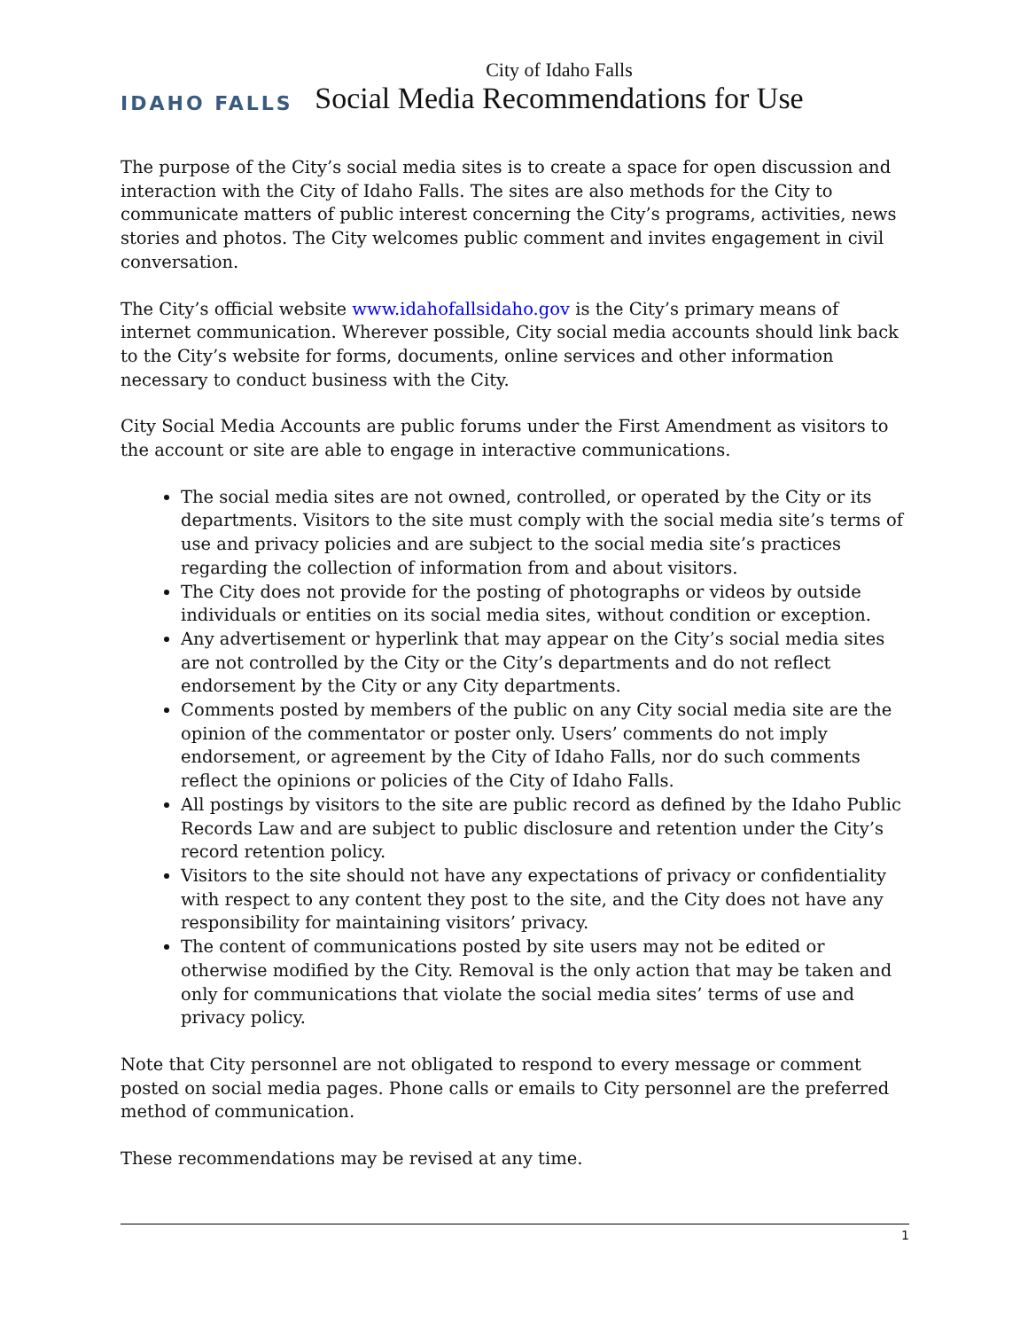IDAHO FALLS
City of Idaho Falls
Social Media Recommendations for Use
The purpose of the City’s social media sites is to create a space for open discussion and interaction with the City of Idaho Falls. The sites are also methods for the City to communicate matters of public interest concerning the City’s programs, activities, news stories and photos. The City welcomes public comment and invites engagement in civil conversation.
The City’s official website www.idahofallsidaho.gov is the City’s primary means of internet communication. Wherever possible, City social media accounts should link back to the City’s website for forms, documents, online services and other information necessary to conduct business with the City.
City Social Media Accounts are public forums under the First Amendment as visitors to the account or site are able to engage in interactive communications.
The social media sites are not owned, controlled, or operated by the City or its departments. Visitors to the site must comply with the social media site’s terms of use and privacy policies and are subject to the social media site’s practices regarding the collection of information from and about visitors.
The City does not provide for the posting of photographs or videos by outside individuals or entities on its social media sites, without condition or exception.
Any advertisement or hyperlink that may appear on the City’s social media sites are not controlled by the City or the City’s departments and do not reflect endorsement by the City or any City departments.
Comments posted by members of the public on any City social media site are the opinion of the commentator or poster only. Users’ comments do not imply endorsement, or agreement by the City of Idaho Falls, nor do such comments reflect the opinions or policies of the City of Idaho Falls.
All postings by visitors to the site are public record as defined by the Idaho Public Records Law and are subject to public disclosure and retention under the City’s record retention policy.
Visitors to the site should not have any expectations of privacy or confidentiality with respect to any content they post to the site, and the City does not have any responsibility for maintaining visitors’ privacy.
The content of communications posted by site users may not be edited or otherwise modified by the City. Removal is the only action that may be taken and only for communications that violate the social media sites’ terms of use and privacy policy.
Note that City personnel are not obligated to respond to every message or comment posted on social media pages. Phone calls or emails to City personnel are the preferred method of communication.
These recommendations may be revised at any time.
1